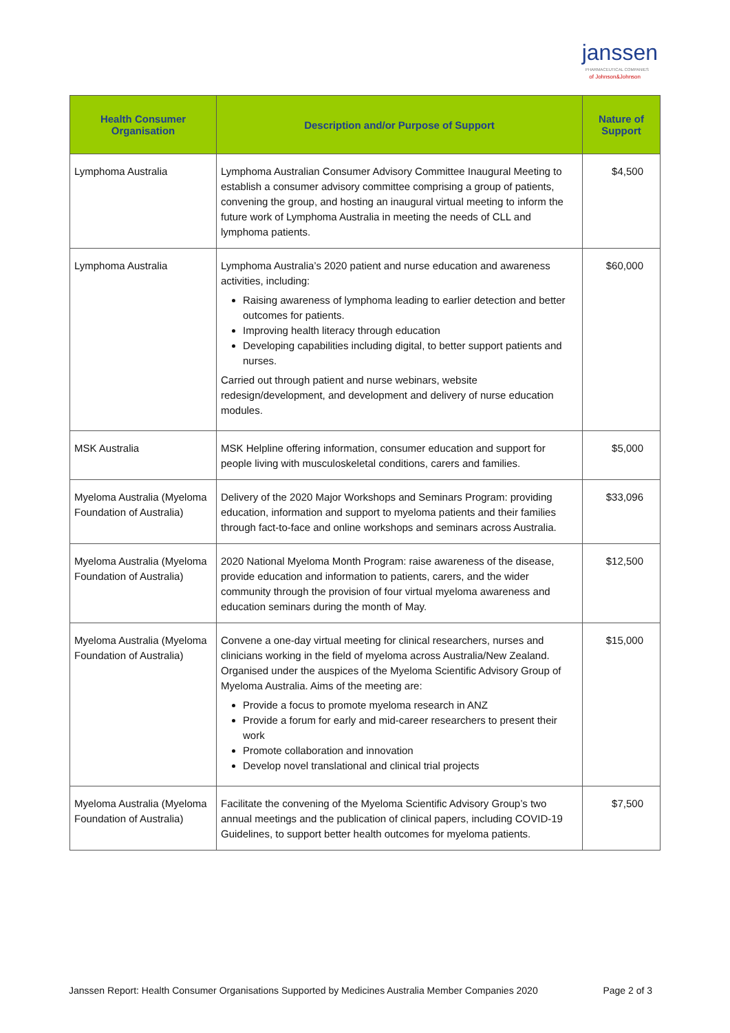janssen
PHARMACEUTICAL COMPANIES
of Johnson&Johnson
| Health Consumer Organisation | Description and/or Purpose of Support | Nature of Support |
| --- | --- | --- |
| Lymphoma Australia | Lymphoma Australian Consumer Advisory Committee Inaugural Meeting to establish a consumer advisory committee comprising a group of patients, convening the group, and hosting an inaugural virtual meeting to inform the future work of Lymphoma Australia in meeting the needs of CLL and lymphoma patients. | $4,500 |
| Lymphoma Australia | Lymphoma Australia’s 2020 patient and nurse education and awareness activities, including: Raising awareness of lymphoma leading to earlier detection and better outcomes for patients. Improving health literacy through education Developing capabilities including digital, to better support patients and nurses. Carried out through patient and nurse webinars, website redesign/development, and development and delivery of nurse education modules. | $60,000 |
| MSK Australia | MSK Helpline offering information, consumer education and support for people living with musculoskeletal conditions, carers and families. | $5,000 |
| Myeloma Australia (Myeloma Foundation of Australia) | Delivery of the 2020 Major Workshops and Seminars Program: providing education, information and support to myeloma patients and their families through fact-to-face and online workshops and seminars across Australia. | $33,096 |
| Myeloma Australia (Myeloma Foundation of Australia) | 2020 National Myeloma Month Program: raise awareness of the disease, provide education and information to patients, carers, and the wider community through the provision of four virtual myeloma awareness and education seminars during the month of May. | $12,500 |
| Myeloma Australia (Myeloma Foundation of Australia) | Convene a one-day virtual meeting for clinical researchers, nurses and clinicians working in the field of myeloma across Australia/New Zealand. Organised under the auspices of the Myeloma Scientific Advisory Group of Myeloma Australia. Aims of the meeting are: Provide a focus to promote myeloma research in ANZ Provide a forum for early and mid-career researchers to present their work Promote collaboration and innovation Develop novel translational and clinical trial projects | $15,000 |
| Myeloma Australia (Myeloma Foundation of Australia) | Facilitate the convening of the Myeloma Scientific Advisory Group’s two annual meetings and the publication of clinical papers, including COVID-19 Guidelines, to support better health outcomes for myeloma patients. | $7,500 |
Janssen Report: Health Consumer Organisations Supported by Medicines Australia Member Companies 2020 Page 2 of 3